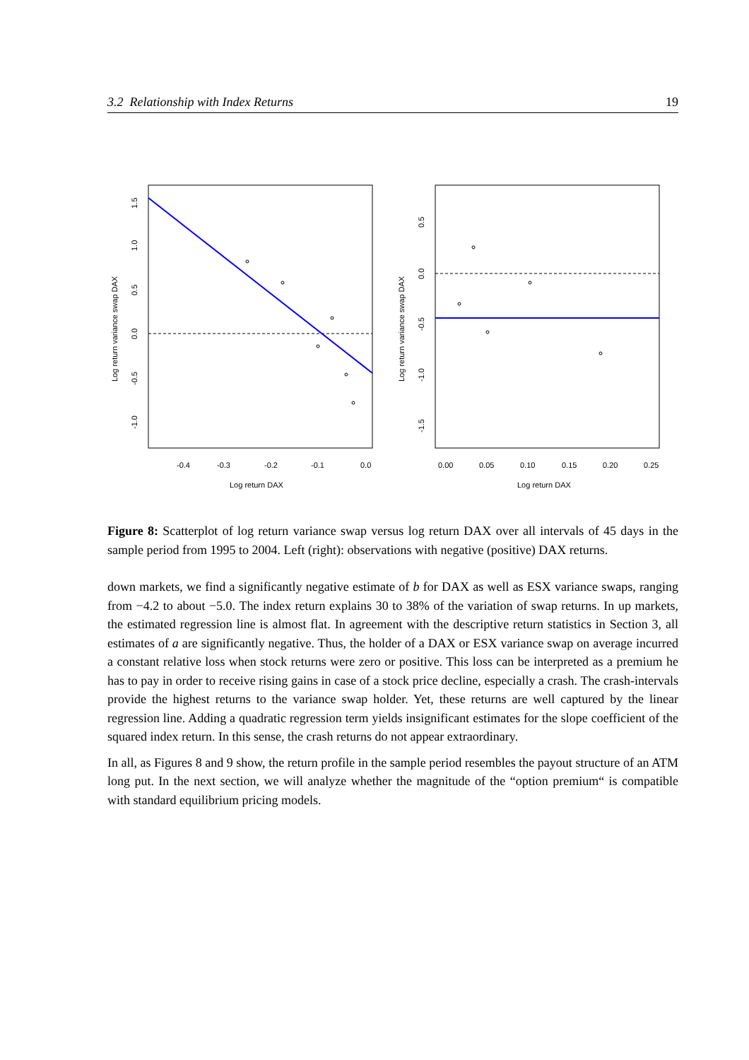3.2 Relationship with Index Returns 19
-0.4
-0.3
-0.2
-0.1
0.0
Log return DAX
Log return variance swap DAX
1.5
1.0
0.5
0.0
-0.5
-1.0
0.00
0.05
0.10
0.15
0.20
0.25
Log return DAX
Log return variance swap DAX
0.5
0.0
-0.5
-1.0
-1.5
Figure 8: Scatterplot of log return variance swap versus log return DAX over all intervals of 45 days in the sample period from 1995 to 2004. Left (right): observations with negative (positive) DAX returns.
down markets, we find a significantly negative estimate of b for DAX as well as ESX variance swaps, ranging from −4.2 to about −5.0. The index return explains 30 to 38% of the variation of swap returns. In up markets, the estimated regression line is almost flat. In agreement with the descriptive return statistics in Section 3, all estimates of a are significantly negative. Thus, the holder of a DAX or ESX variance swap on average incurred a constant relative loss when stock returns were zero or positive. This loss can be interpreted as a premium he has to pay in order to receive rising gains in case of a stock price decline, especially a crash. The crash-intervals provide the highest returns to the variance swap holder. Yet, these returns are well captured by the linear regression line. Adding a quadratic regression term yields insignificant estimates for the slope coefficient of the squared index return. In this sense, the crash returns do not appear extraordinary.
In all, as Figures 8 and 9 show, the return profile in the sample period resembles the payout structure of an ATM long put. In the next section, we will analyze whether the magnitude of the “option premium“ is compatible with standard equilibrium pricing models.